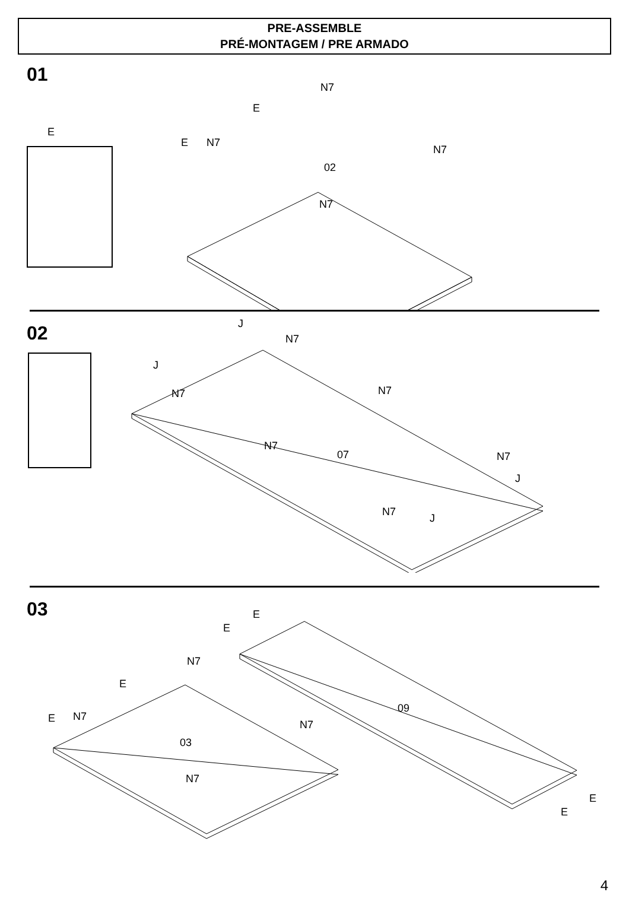PRE-ASSEMBLE
PRÉ-MONTAGEM / PRE ARMADO
01
E
N7
E
E N7
N7
02
N7
02
J
N7
J
N7 N7
N7
07 N7
J
N7
J
03
E
E
N7
E
09
E N7
N7
03
N7
E
E
4